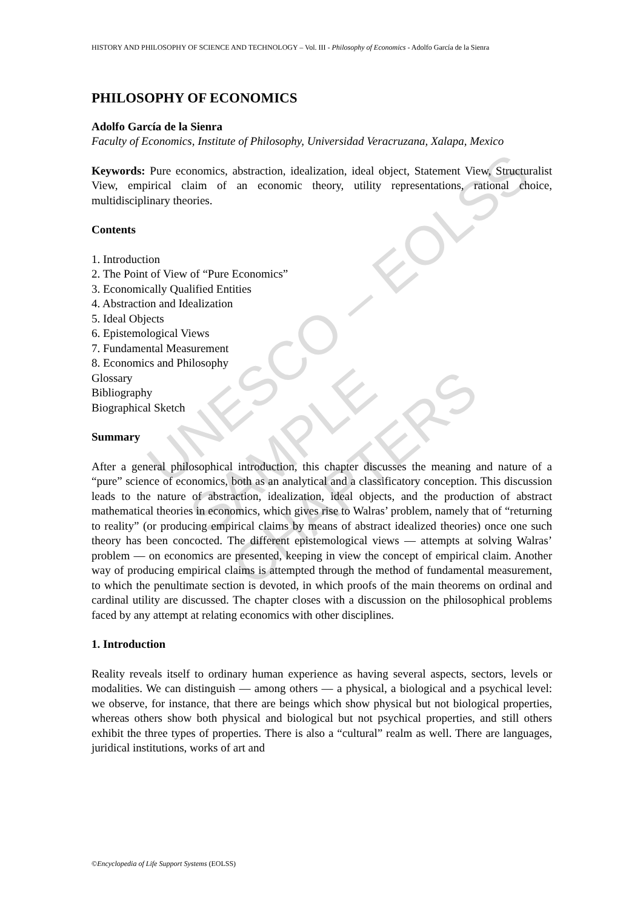UNESCO – EOLSS
SAMPLE CHAPTERS
HISTORY AND PHILOSOPHY OF SCIENCE AND TECHNOLOGY – Vol. III - Philosophy of Economics - Adolfo García de la Sienra
PHILOSOPHY OF ECONOMICS
Adolfo García de la Sienra
Faculty of Economics, Institute of Philosophy, Universidad Veracruzana, Xalapa, Mexico
Keywords: Pure economics, abstraction, idealization, ideal object, Statement View, Structuralist View, empirical claim of an economic theory, utility representations, rational choice, multidisciplinary theories.
Contents
1. Introduction
2. The Point of View of “Pure Economics”
3. Economically Qualified Entities
4. Abstraction and Idealization
5. Ideal Objects
6. Epistemological Views
7. Fundamental Measurement
8. Economics and Philosophy
Glossary
Bibliography
Biographical Sketch
Summary
After a general philosophical introduction, this chapter discusses the meaning and nature of a “pure” science of economics, both as an analytical and a classificatory conception. This discussion leads to the nature of abstraction, idealization, ideal objects, and the production of abstract mathematical theories in economics, which gives rise to Walras’ problem, namely that of “returning to reality” (or producing empirical claims by means of abstract idealized theories) once one such theory has been concocted. The different epistemological views — attempts at solving Walras’ problem — on economics are presented, keeping in view the concept of empirical claim. Another way of producing empirical claims is attempted through the method of fundamental measurement, to which the penultimate section is devoted, in which proofs of the main theorems on ordinal and cardinal utility are discussed. The chapter closes with a discussion on the philosophical problems faced by any attempt at relating economics with other disciplines.
1. Introduction
Reality reveals itself to ordinary human experience as having several aspects, sectors, levels or modalities. We can distinguish — among others — a physical, a biological and a psychical level: we observe, for instance, that there are beings which show physical but not biological properties, whereas others show both physical and biological but not psychical properties, and still others exhibit the three types of properties. There is also a “cultural” realm as well. There are languages, juridical institutions, works of art and
©Encyclopedia of Life Support Systems (EOLSS)